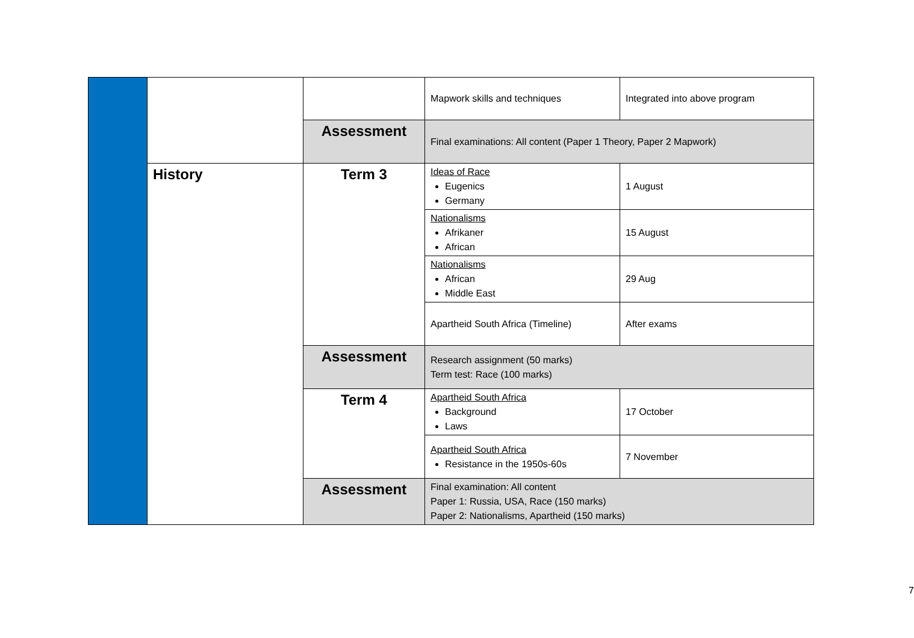| | | | Mapwork skills and techniques | Integrated into above program |
| | | Assessment | Final examinations: All content (Paper 1 Theory, Paper 2 Mapwork) | |
| | History | Term 3 | Ideas of Race Eugenics Germany | 1 August |
| | | | Nationalisms Afrikaner African | 15 August |
| | | | Nationalisms African Middle East | 29 Aug |
| | | | Apartheid South Africa (Timeline) | After exams |
| | | Assessment | Research assignment (50 marks) Term test: Race (100 marks) | |
| | | Term 4 | Apartheid South Africa Background Laws | 17 October |
| | | | Apartheid South Africa Resistance in the 1950s-60s | 7 November |
| | | Assessment | Final examination: All content Paper 1: Russia, USA, Race (150 marks) Paper 2: Nationalisms, Apartheid (150 marks) | |
7